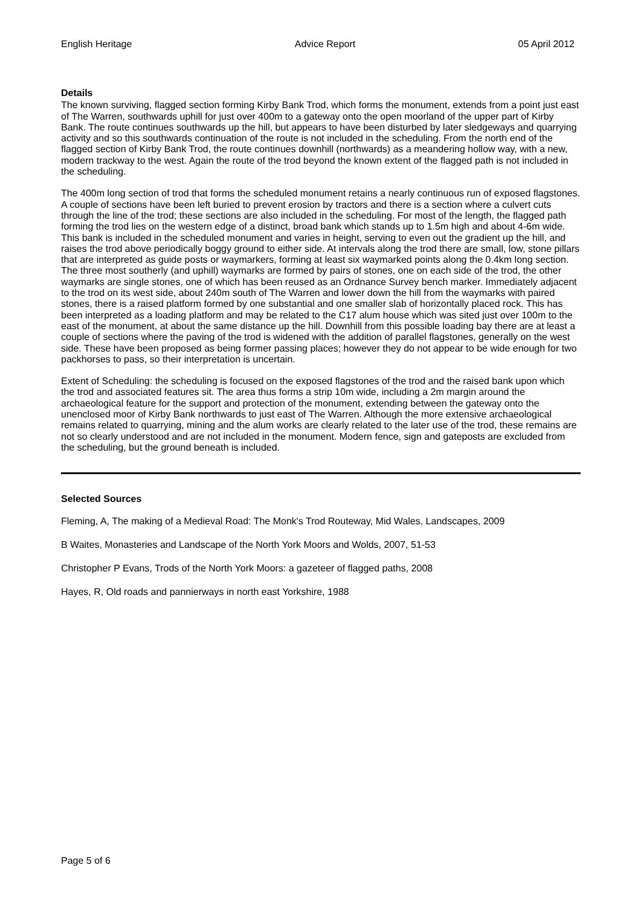English Heritage Advice Report 05 April 2012
Details
The known surviving, flagged section forming Kirby Bank Trod, which forms the monument, extends from a point just east of The Warren, southwards uphill for just over 400m to a gateway onto the open moorland of the upper part of Kirby Bank. The route continues southwards up the hill, but appears to have been disturbed by later sledgeways and quarrying activity and so this southwards continuation of the route is not included in the scheduling. From the north end of the flagged section of Kirby Bank Trod, the route continues downhill (northwards) as a meandering hollow way, with a new, modern trackway to the west. Again the route of the trod beyond the known extent of the flagged path is not included in the scheduling.
The 400m long section of trod that forms the scheduled monument retains a nearly continuous run of exposed flagstones. A couple of sections have been left buried to prevent erosion by tractors and there is a section where a culvert cuts through the line of the trod; these sections are also included in the scheduling. For most of the length, the flagged path forming the trod lies on the western edge of a distinct, broad bank which stands up to 1.5m high and about 4-6m wide. This bank is included in the scheduled monument and varies in height, serving to even out the gradient up the hill, and raises the trod above periodically boggy ground to either side. At intervals along the trod there are small, low, stone pillars that are interpreted as guide posts or waymarkers, forming at least six waymarked points along the 0.4km long section. The three most southerly (and uphill) waymarks are formed by pairs of stones, one on each side of the trod, the other waymarks are single stones, one of which has been reused as an Ordnance Survey bench marker. Immediately adjacent to the trod on its west side, about 240m south of The Warren and lower down the hill from the waymarks with paired stones, there is a raised platform formed by one substantial and one smaller slab of horizontally placed rock. This has been interpreted as a loading platform and may be related to the C17 alum house which was sited just over 100m to the east of the monument, at about the same distance up the hill. Downhill from this possible loading bay there are at least a couple of sections where the paving of the trod is widened with the addition of parallel flagstones, generally on the west side. These have been proposed as being former passing places; however they do not appear to be wide enough for two packhorses to pass, so their interpretation is uncertain.
Extent of Scheduling: the scheduling is focused on the exposed flagstones of the trod and the raised bank upon which the trod and associated features sit. The area thus forms a strip 10m wide, including a 2m margin around the archaeological feature for the support and protection of the monument, extending between the gateway onto the unenclosed moor of Kirby Bank northwards to just east of The Warren. Although the more extensive archaeological remains related to quarrying, mining and the alum works are clearly related to the later use of the trod, these remains are not so clearly understood and are not included in the monument. Modern fence, sign and gateposts are excluded from the scheduling, but the ground beneath is included.
Selected Sources
Fleming, A, The making of a Medieval Road: The Monk's Trod Routeway, Mid Wales, Landscapes, 2009
B Waites, Monasteries and Landscape of the North York Moors and Wolds, 2007, 51-53
Christopher P Evans, Trods of the North York Moors: a gazeteer of flagged paths, 2008
Hayes, R, Old roads and pannierways in north east Yorkshire, 1988
Page 5 of 6